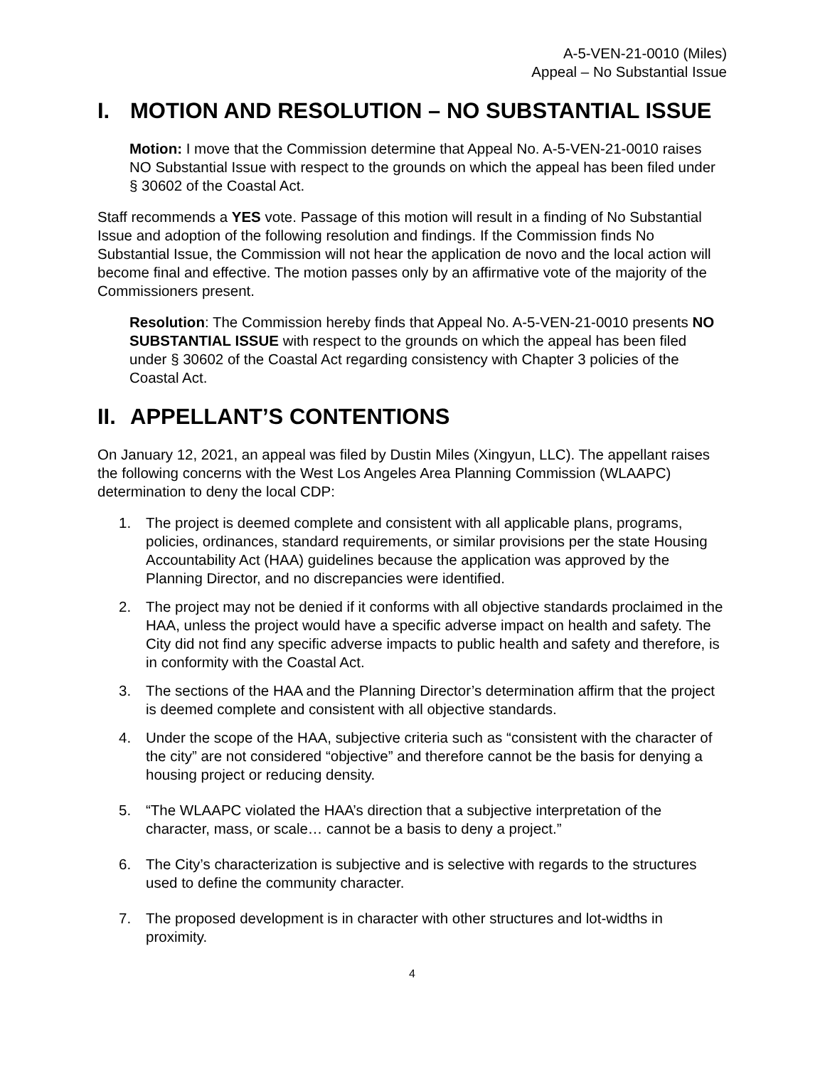A-5-VEN-21-0010 (Miles)
Appeal – No Substantial Issue
I. MOTION AND RESOLUTION – NO SUBSTANTIAL ISSUE
Motion: I move that the Commission determine that Appeal No. A-5-VEN-21-0010 raises NO Substantial Issue with respect to the grounds on which the appeal has been filed under § 30602 of the Coastal Act.
Staff recommends a YES vote. Passage of this motion will result in a finding of No Substantial Issue and adoption of the following resolution and findings. If the Commission finds No Substantial Issue, the Commission will not hear the application de novo and the local action will become final and effective. The motion passes only by an affirmative vote of the majority of the Commissioners present.
Resolution: The Commission hereby finds that Appeal No. A-5-VEN-21-0010 presents NO SUBSTANTIAL ISSUE with respect to the grounds on which the appeal has been filed under § 30602 of the Coastal Act regarding consistency with Chapter 3 policies of the Coastal Act.
II. APPELLANT’S CONTENTIONS
On January 12, 2021, an appeal was filed by Dustin Miles (Xingyun, LLC). The appellant raises the following concerns with the West Los Angeles Area Planning Commission (WLAAPC) determination to deny the local CDP:
1. The project is deemed complete and consistent with all applicable plans, programs, policies, ordinances, standard requirements, or similar provisions per the state Housing Accountability Act (HAA) guidelines because the application was approved by the Planning Director, and no discrepancies were identified.
2. The project may not be denied if it conforms with all objective standards proclaimed in the HAA, unless the project would have a specific adverse impact on health and safety. The City did not find any specific adverse impacts to public health and safety and therefore, is in conformity with the Coastal Act.
3. The sections of the HAA and the Planning Director’s determination affirm that the project is deemed complete and consistent with all objective standards.
4. Under the scope of the HAA, subjective criteria such as “consistent with the character of the city” are not considered “objective” and therefore cannot be the basis for denying a housing project or reducing density.
5. “The WLAAPC violated the HAA’s direction that a subjective interpretation of the character, mass, or scale… cannot be a basis to deny a project.”
6. The City’s characterization is subjective and is selective with regards to the structures used to define the community character.
7. The proposed development is in character with other structures and lot-widths in proximity.
4